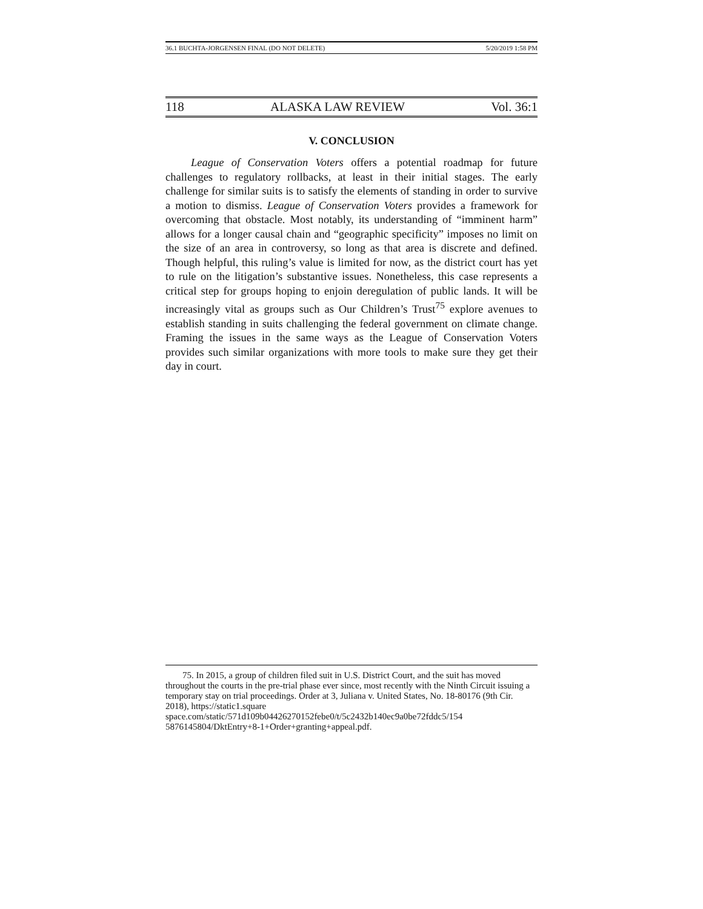36.1 BUCHTA-JORGENSEN FINAL (DO NOT DELETE) 5/20/2019 1:58 PM
118 ALASKA LAW REVIEW Vol. 36:1
V. CONCLUSION
League of Conservation Voters offers a potential roadmap for future challenges to regulatory rollbacks, at least in their initial stages. The early challenge for similar suits is to satisfy the elements of standing in order to survive a motion to dismiss. League of Conservation Voters provides a framework for overcoming that obstacle. Most notably, its understanding of “imminent harm” allows for a longer causal chain and “geographic specificity” imposes no limit on the size of an area in controversy, so long as that area is discrete and defined. Though helpful, this ruling’s value is limited for now, as the district court has yet to rule on the litigation’s substantive issues. Nonetheless, this case represents a critical step for groups hoping to enjoin deregulation of public lands. It will be increasingly vital as groups such as Our Children’s Trust<sup>75</sup> explore avenues to establish standing in suits challenging the federal government on climate change. Framing the issues in the same ways as the League of Conservation Voters provides such similar organizations with more tools to make sure they get their day in court.
75. In 2015, a group of children filed suit in U.S. District Court, and the suit has moved throughout the courts in the pre-trial phase ever since, most recently with the Ninth Circuit issuing a temporary stay on trial proceedings. Order at 3, Juliana v. United States, No. 18-80176 (9th Cir. 2018), https://static1.square space.com/static/571d109b04426270152febe0/t/5c2432b140ec9a0be72fddc5/154 5876145804/DktEntry+8-1+Order+granting+appeal.pdf.